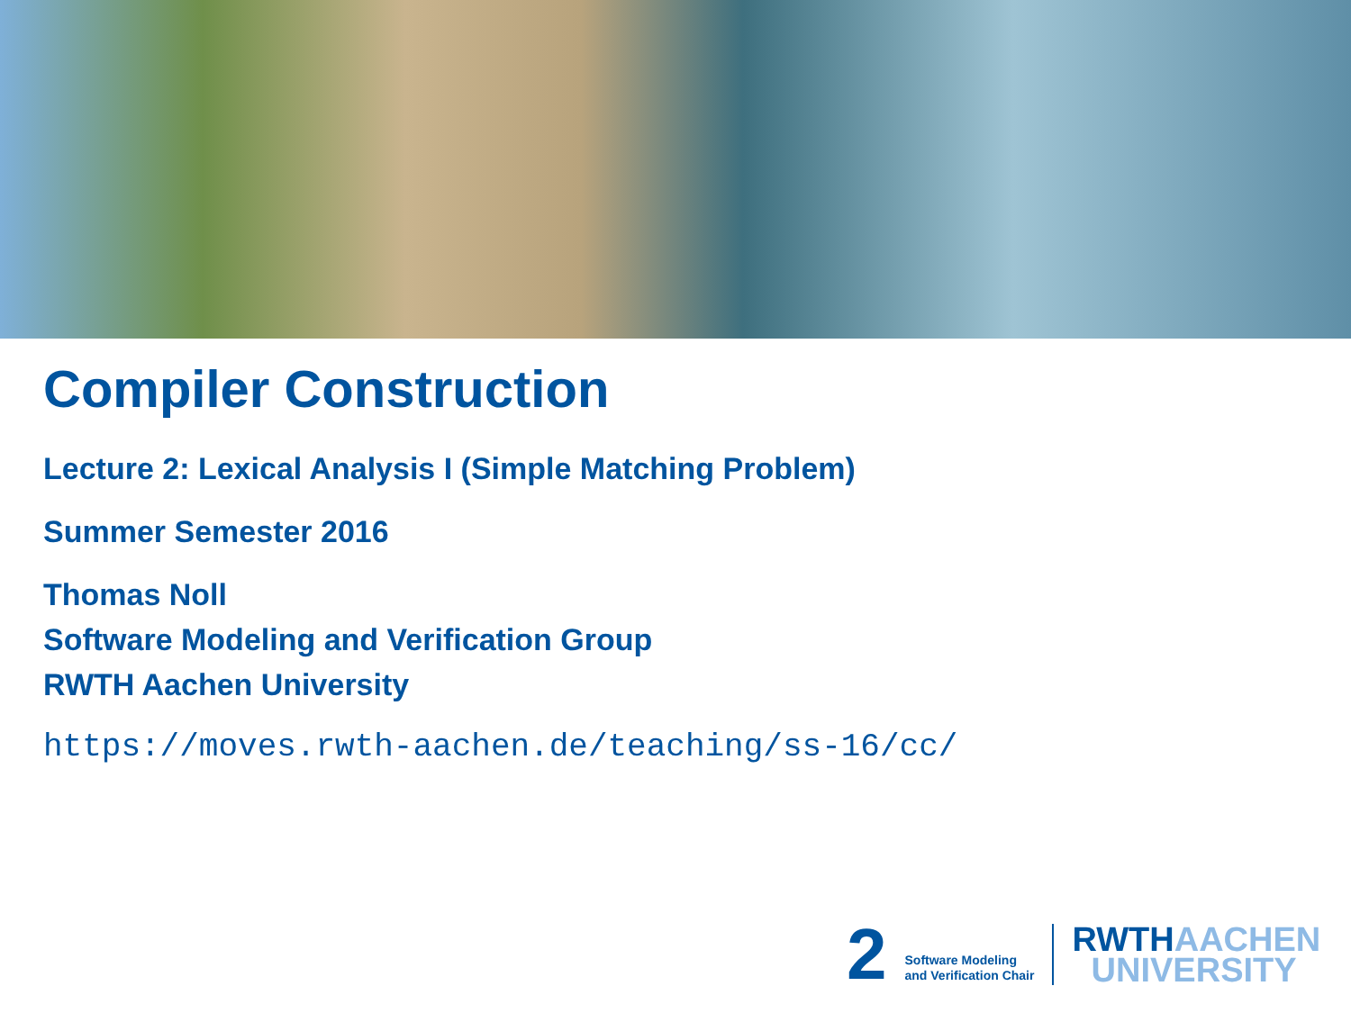Compiler Construction
Lecture 2: Lexical Analysis I (Simple Matching Problem)
Summer Semester 2016
Thomas Noll
Software Modeling and Verification Group
RWTH Aachen University
https://moves.rwth-aachen.de/teaching/ss-16/cc/
2
Software Modeling
and Verification Chair
RWTHAACHEN
UNIVERSITY